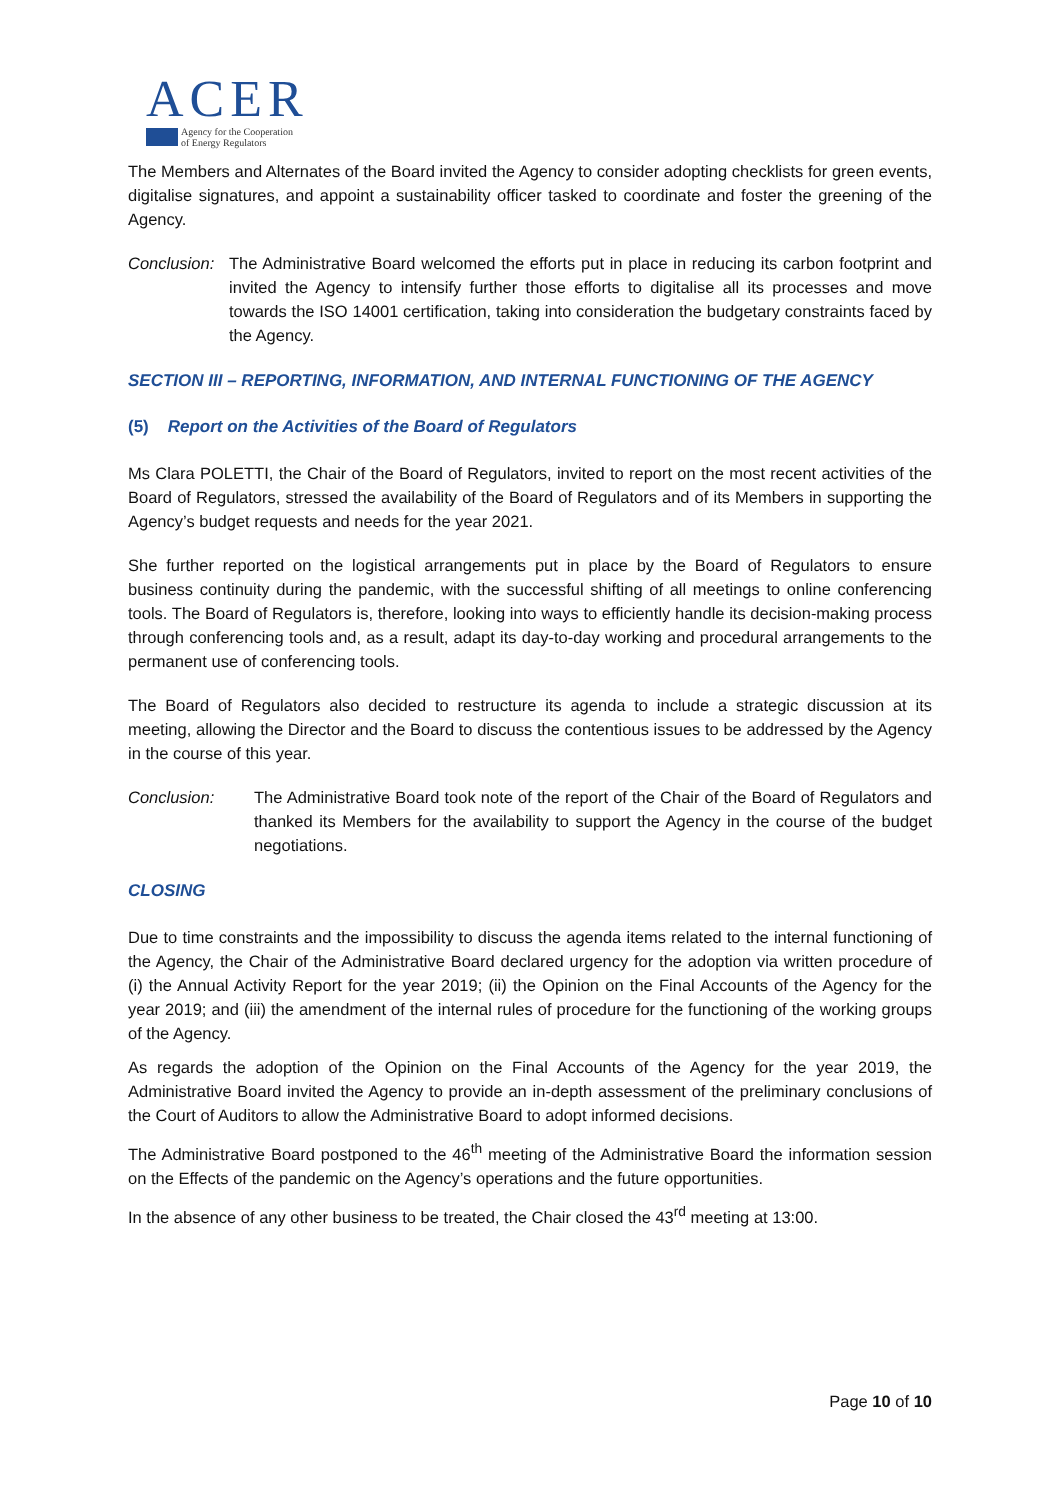ACER
Agency for the Cooperation
of Energy Regulators
The Members and Alternates of the Board invited the Agency to consider adopting checklists for green events, digitalise signatures, and appoint a sustainability officer tasked to coordinate and foster the greening of the Agency.
Conclusion:
The Administrative Board welcomed the efforts put in place in reducing its carbon footprint and invited the Agency to intensify further those efforts to digitalise all its processes and move towards the ISO 14001 certification, taking into consideration the budgetary constraints faced by the Agency.
SECTION III – REPORTING, INFORMATION, AND INTERNAL FUNCTIONING OF THE AGENCY
(5) Report on the Activities of the Board of Regulators
Ms Clara POLETTI, the Chair of the Board of Regulators, invited to report on the most recent activities of the Board of Regulators, stressed the availability of the Board of Regulators and of its Members in supporting the Agency’s budget requests and needs for the year 2021.
She further reported on the logistical arrangements put in place by the Board of Regulators to ensure business continuity during the pandemic, with the successful shifting of all meetings to online conferencing tools. The Board of Regulators is, therefore, looking into ways to efficiently handle its decision-making process through conferencing tools and, as a result, adapt its day-to-day working and procedural arrangements to the permanent use of conferencing tools.
The Board of Regulators also decided to restructure its agenda to include a strategic discussion at its meeting, allowing the Director and the Board to discuss the contentious issues to be addressed by the Agency in the course of this year.
Conclusion: The Administrative Board took note of the report of the Chair of the Board of Regulators and thanked its Members for the availability to support the Agency in the course of the budget negotiations.
CLOSING
Due to time constraints and the impossibility to discuss the agenda items related to the internal functioning of the Agency, the Chair of the Administrative Board declared urgency for the adoption via written procedure of (i) the Annual Activity Report for the year 2019; (ii) the Opinion on the Final Accounts of the Agency for the year 2019; and (iii) the amendment of the internal rules of procedure for the functioning of the working groups of the Agency.
As regards the adoption of the Opinion on the Final Accounts of the Agency for the year 2019, the Administrative Board invited the Agency to provide an in-depth assessment of the preliminary conclusions of the Court of Auditors to allow the Administrative Board to adopt informed decisions.
The Administrative Board postponed to the 46<sup>th</sup> meeting of the Administrative Board the information session on the Effects of the pandemic on the Agency’s operations and the future opportunities.
In the absence of any other business to be treated, the Chair closed the 43<sup>rd</sup> meeting at 13:00.
Page 10 of 10